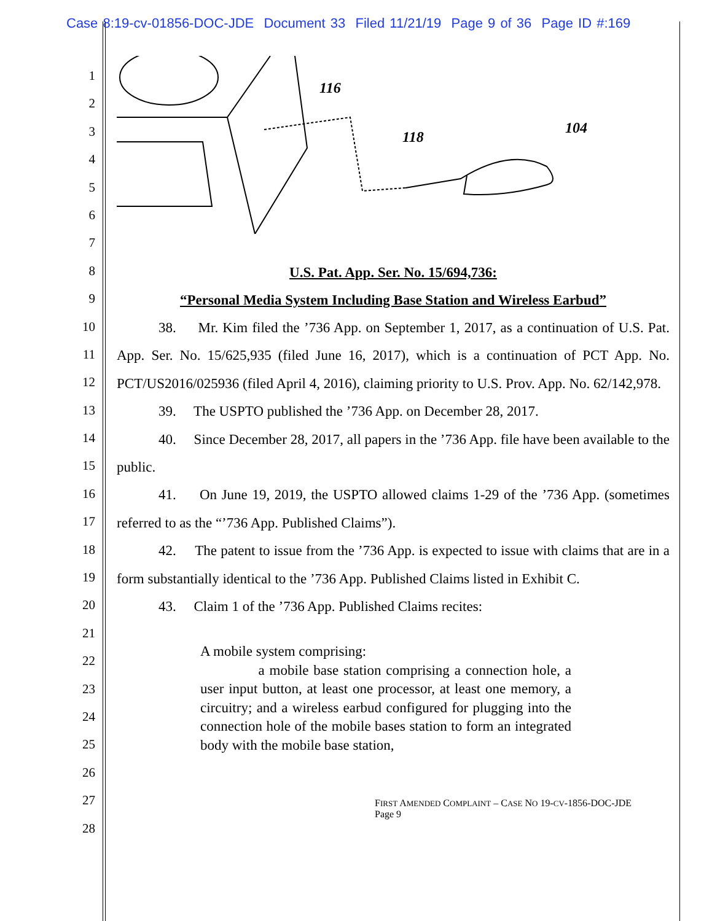Case 8:19-cv-01856-DOC-JDE Document 33 Filed 11/21/19 Page 9 of 36 Page ID #:169
1
2
3
4
5
6
7
8
9
10
11
12
13
14
15
16
17
18
19
20
21
22
23
24
25
26
27
28
116
118
104
U.S. Pat. App. Ser. No. 15/694,736:
“Personal Media System Including Base Station and Wireless Earbud”
38. Mr. Kim filed the ’736 App. on September 1, 2017, as a continuation of U.S. Pat. App. Ser. No. 15/625,935 (filed June 16, 2017), which is a continuation of PCT App. No. PCT/US2016/025936 (filed April 4, 2016), claiming priority to U.S. Prov. App. No. 62/142,978.
39. The USPTO published the ’736 App. on December 28, 2017.
40. Since December 28, 2017, all papers in the ’736 App. file have been available to the public.
41. On June 19, 2019, the USPTO allowed claims 1-29 of the ’736 App. (sometimes referred to as the “’736 App. Published Claims”).
42. The patent to issue from the ’736 App. is expected to issue with claims that are in a form substantially identical to the ’736 App. Published Claims listed in Exhibit C.
43. Claim 1 of the ’736 App. Published Claims recites:
A mobile system comprising:
a mobile base station comprising a connection hole, a user input button, at least one processor, at least one memory, a circuitry; and a wireless earbud configured for plugging into the connection hole of the mobile bases station to form an integrated body with the mobile base station,
FIRST AMENDED COMPLAINT – CASE NO 19-CV-1856-DOC-JDE Page 9